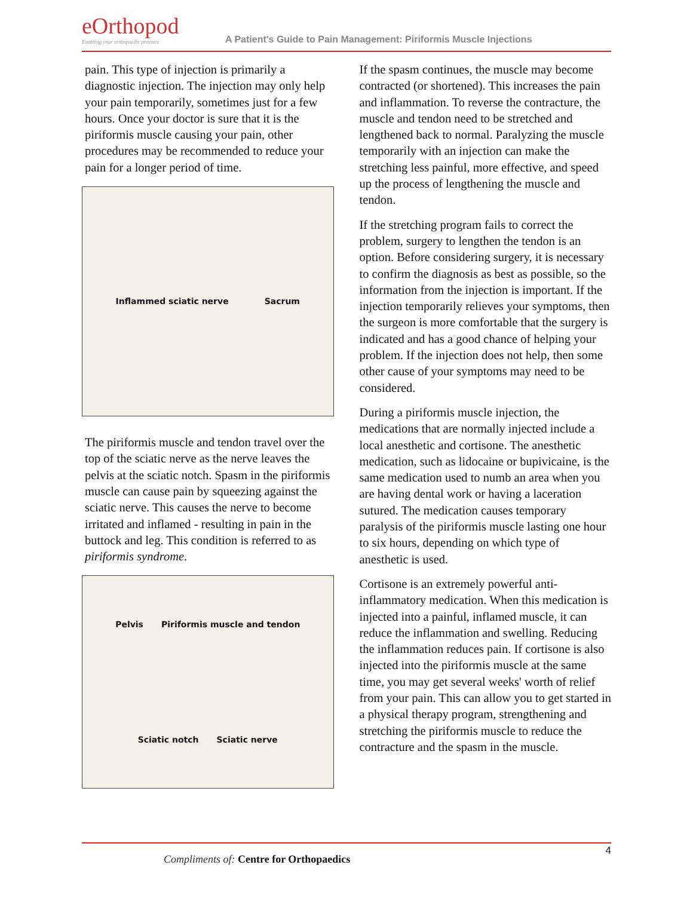eOrthopod
Enabling your orthopaedic practice
A Patient's Guide to Pain Management: Piriformis Muscle Injections
pain. This type of injection is primarily a diagnostic injection. The injection may only help your pain temporarily, sometimes just for a few hours. Once your doctor is sure that it is the piriformis muscle causing your pain, other procedures may be recommended to reduce your pain for a longer period of time.
Inflammed sciatic nerve Sacrum
The piriformis muscle and tendon travel over the top of the sciatic nerve as the nerve leaves the pelvis at the sciatic notch. Spasm in the piriformis muscle can cause pain by squeezing against the sciatic nerve. This causes the nerve to become irritated and inflamed - resulting in pain in the buttock and leg. This condition is referred to as piriformis syndrome.
Pelvis Piriformis muscle and tendon Sciatic notch Sciatic nerve
If the spasm continues, the muscle may become contracted (or shortened). This increases the pain and inflammation. To reverse the contracture, the muscle and tendon need to be stretched and lengthened back to normal. Paralyzing the muscle temporarily with an injection can make the stretching less painful, more effective, and speed up the process of lengthening the muscle and tendon.
If the stretching program fails to correct the problem, surgery to lengthen the tendon is an option. Before considering surgery, it is necessary to confirm the diagnosis as best as possible, so the information from the injection is important. If the injection temporarily relieves your symptoms, then the surgeon is more comfortable that the surgery is indicated and has a good chance of helping your problem. If the injection does not help, then some other cause of your symptoms may need to be considered.
During a piriformis muscle injection, the medications that are normally injected include a local anesthetic and cortisone. The anesthetic medication, such as lidocaine or bupivicaine, is the same medication used to numb an area when you are having dental work or having a laceration sutured. The medication causes temporary paralysis of the piriformis muscle lasting one hour to six hours, depending on which type of anesthetic is used.
Cortisone is an extremely powerful anti-inflammatory medication. When this medication is injected into a painful, inflamed muscle, it can reduce the inflammation and swelling. Reducing the inflammation reduces pain. If cortisone is also injected into the piriformis muscle at the same time, you may get several weeks' worth of relief from your pain. This can allow you to get started in a physical therapy program, strengthening and stretching the piriformis muscle to reduce the contracture and the spasm in the muscle.
Compliments of: Centre for Orthopaedics
4